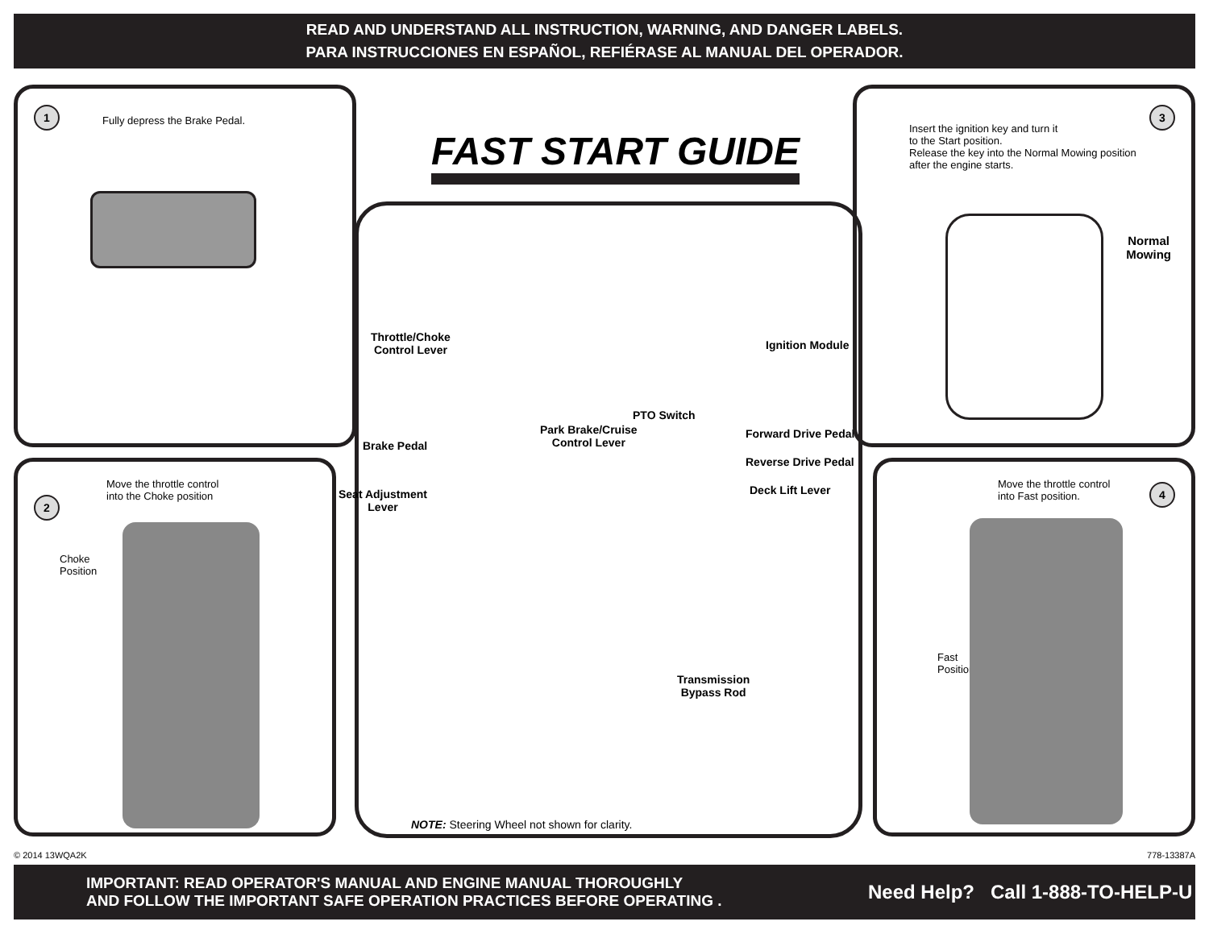READ AND UNDERSTAND ALL INSTRUCTION, WARNING, AND DANGER LABELS.
PARA INSTRUCCIONES EN ESPAÑOL, REFIÉRASE AL MANUAL DEL OPERADOR.
1
Fully depress the Brake Pedal.
Move the throttle control
into the Choke position
2
Choke
Position
FAST START GUIDE
Throttle/Choke
Control Lever
Ignition Module
PTO Switch
Park Brake/Cruise
Control Lever
Brake Pedal
Forward Drive Pedal
Reverse Drive Pedal
Deck Lift Lever
Seat Adjustment
Lever
Transmission
Bypass Rod
NOTE: Steering Wheel not shown for clarity.
3
Insert the ignition key and turn it
to the Start position.
Release the key into the Normal Mowing position
after the engine starts.
Normal
Mowing
Move the throttle control
into Fast position.
4
Fast
Position
© 2014 13WQA2K 778-13387A
IMPORTANT: READ OPERATOR'S MANUAL AND ENGINE MANUAL THOROUGHLY
AND FOLLOW THE IMPORTANT SAFE OPERATION PRACTICES BEFORE OPERATING .
Need Help? Call 1-888-TO-HELP-U